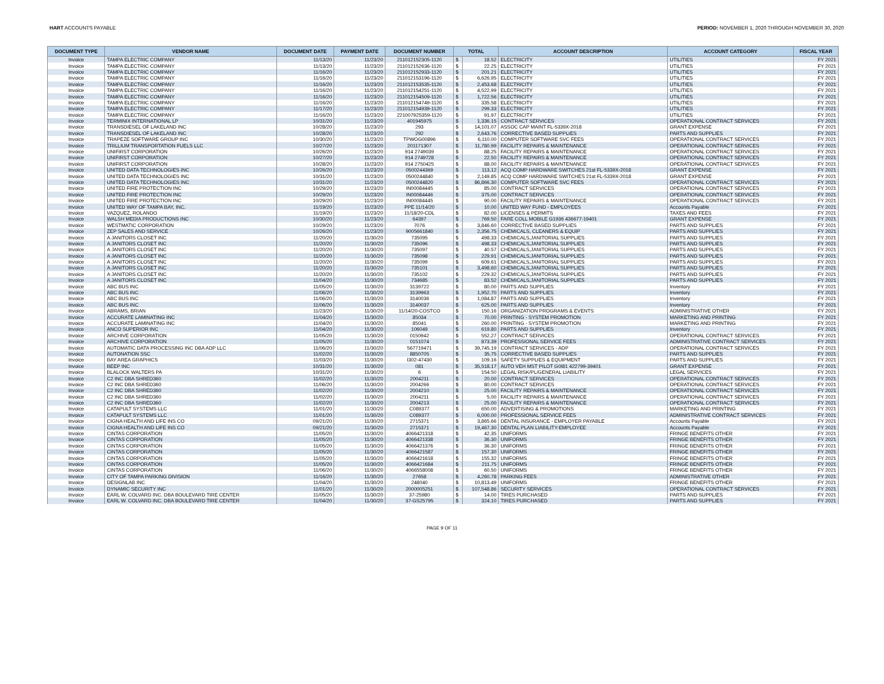HART ACCOUNTS PAYABLE PERIOD: NOVEMBER 1, 2020 THROUGH NOVEMBER 30, 2020
| DOCUMENT TYPE | VENDOR NAME | DOCUMENT DATE | PAYMENT DATE | DOCUMENT NUMBER | TOTAL | | ACCOUNT DESCRIPTION | ACCOUNT CATEGORY | FISCAL YEAR |
| --- | --- | --- | --- | --- | --- | --- | --- | --- | --- |
| Invoice | TAMPA ELECTRIC COMPANY | 11/13/20 | 11/23/20 | 211012152305-1120 | $ | 18.52 | ELECTRICITY | UTILITIES | FY 2021 |
| Invoice | TAMPA ELECTRIC COMPANY | 11/13/20 | 11/23/20 | 211012152636-1120 | $ | 22.25 | ELECTRICITY | UTILITIES | FY 2021 |
| Invoice | TAMPA ELECTRIC COMPANY | 11/16/20 | 11/23/20 | 211012152933-1120 | $ | 201.21 | ELECTRICITY | UTILITIES | FY 2021 |
| Invoice | TAMPA ELECTRIC COMPANY | 11/16/20 | 11/23/20 | 211012153196-1120 | $ | 6,626.95 | ELECTRICITY | UTILITIES | FY 2021 |
| Invoice | TAMPA ELECTRIC COMPANY | 11/16/20 | 11/23/20 | 211012153535-1120 | $ | 2,453.68 | ELECTRICITY | UTILITIES | FY 2021 |
| Invoice | TAMPA ELECTRIC COMPANY | 11/16/20 | 11/23/20 | 211012154251-1120 | $ | 4,522.99 | ELECTRICITY | UTILITIES | FY 2021 |
| Invoice | TAMPA ELECTRIC COMPANY | 11/16/20 | 11/23/20 | 211012154509-1120 | $ | 1,722.56 | ELECTRICITY | UTILITIES | FY 2021 |
| Invoice | TAMPA ELECTRIC COMPANY | 11/16/20 | 11/23/20 | 211012154749-1120 | $ | 335.58 | ELECTRICITY | UTILITIES | FY 2021 |
| Invoice | TAMPA ELECTRIC COMPANY | 11/17/20 | 11/23/20 | 211012154939-1120 | $ | 299.33 | ELECTRICITY | UTILITIES | FY 2021 |
| Invoice | TAMPA ELECTRIC COMPANY | 11/16/20 | 11/23/20 | 221007925359-1120 | $ | 91.97 | ELECTRICITY | UTILITIES | FY 2021 |
| Invoice | TERMINIX INTERNATIONAL LP | 10/31/20 | 11/23/20 | 401945975 | $ | 1,336.15 | CONTRACT SERVICES | OPERATIONAL CONTRACT SERVICES | FY 2021 |
| Invoice | TRANSDIESEL OF LAKELAND INC | 10/28/20 | 11/23/20 | 293 | $ | 14,101.07 | ASSOC CAP MAINT FL-5339X-2018 | GRANT EXPENSE | FY 2021 |
| Invoice | TRANSDIESEL OF LAKELAND INC | 10/28/20 | 11/23/20 | 292 | $ | 2,643.76 | CORRECTIVE BASED SUPPLIES | PARTS AND SUPPLIES | FY 2021 |
| Invoice | TRAPEZE SOFTWARE GROUP INC | 10/30/20 | 11/23/20 | TPWOG00896 | $ | 6,110.00 | COMPUTER SOFTWARE SVC FEES | OPERATIONAL CONTRACT SERVICES | FY 2021 |
| Invoice | TRILLIUM TRANSPORTATION FUELS LLC | 10/27/20 | 11/23/20 | 201171307 | $ | 11,780.99 | FACILITY REPAIRS & MAINTENANCE | OPERATIONAL CONTRACT SERVICES | FY 2021 |
| Invoice | UNIFIRST CORPORATION | 10/26/20 | 11/23/20 | 914 2749039 | $ | 88.25 | FACILITY REPAIRS & MAINTENANCE | OPERATIONAL CONTRACT SERVICES | FY 2021 |
| Invoice | UNIFIRST CORPORATION | 10/27/20 | 11/23/20 | 914 2749728 | $ | 22.50 | FACILITY REPAIRS & MAINTENANCE | OPERATIONAL CONTRACT SERVICES | FY 2021 |
| Invoice | UNIFIRST CORPORATION | 10/28/20 | 11/23/20 | 914 2750425 | $ | 88.00 | FACILITY REPAIRS & MAINTENANCE | OPERATIONAL CONTRACT SERVICES | FY 2021 |
| Invoice | UNITED DATA TECHNOLOGIES INC | 10/26/20 | 11/23/20 | 0500244369 | $ | 113.12 | ACQ COMP HARDWARE SWITCHES 21st FL-5339X-2018 | GRANT EXPENSE | FY 2021 |
| Invoice | UNITED DATA TECHNOLOGIES INC | 10/31/20 | 11/23/20 | 0500244840 | $ | 2,149.85 | ACQ COMP HARDWARE SWITCHES 21st FL-5339X-2018 | GRANT EXPENSE | FY 2021 |
| Invoice | UNITED DATA TECHNOLOGIES INC | 10/31/20 | 11/23/20 | 0500244820 | $ | 86,866.30 | COMPUTER SOFTWARE SVC FEES | OPERATIONAL CONTRACT SERVICES | FY 2021 |
| Invoice | UNITED FIRE PROTECTION INC | 10/29/20 | 11/23/20 | IN00084445 | $ | 85.00 | CONTRACT SERVICES | OPERATIONAL CONTRACT SERVICES | FY 2021 |
| Invoice | UNITED FIRE PROTECTION INC | 10/29/20 | 11/23/20 | IN00084446 | $ | 375.00 | CONTRACT SERVICES | OPERATIONAL CONTRACT SERVICES | FY 2021 |
| Invoice | UNITED FIRE PROTECTION INC | 10/29/20 | 11/23/20 | IN00084445 | $ | 90.00 | FACILITY REPAIRS & MAINTENANCE | OPERATIONAL CONTRACT SERVICES | FY 2021 |
| Invoice | UNITED WAY OF TAMPA BAY, INC. | 11/19/20 | 11/23/20 | PPE 11/14/20 | $ | 10.00 | UNITED WAY FUND - EMPLOYEES | Accounts Payable | FY 2021 |
| Invoice | VAZQUEZ, ROLANDO | 11/19/20 | 11/23/20 | 11/18/20-CDL | $ | 82.00 | LICENSES & PERMITS | TAXES AND FEES | FY 2021 |
| Invoice | WALSH MEDIA PRODUCTIONS INC | 10/30/20 | 11/23/20 | 64397 | $ | 769.50 | FARE COLL MOBILE G1936 436677-19401 | GRANT EXPENSE | FY 2021 |
| Invoice | WESTMATIC CORPORATION | 10/29/20 | 11/23/20 | 7076 | $ | 3,846.60 | CORRECTIVE BASED SUPPLIES | PARTS AND SUPPLIES | FY 2021 |
| Invoice | ZEP SALES AND SERVICE | 10/26/20 | 11/23/20 | 9005661840 | $ | 2,356.75 | CHEMICALS, CLEANERS & EQUIP | PARTS AND SUPPLIES | FY 2021 |
| Invoice | A JANITORS CLOSET INC | 11/20/20 | 11/30/20 | 735095 | $ | 498.33 | CHEMICALS,JANITORIAL SUPPLIES | PARTS AND SUPPLIES | FY 2021 |
| Invoice | A JANITORS CLOSET INC | 11/20/20 | 11/30/20 | 735096 | $ | 498.33 | CHEMICALS,JANITORIAL SUPPLIES | PARTS AND SUPPLIES | FY 2021 |
| Invoice | A JANITORS CLOSET INC | 11/20/20 | 11/30/20 | 735097 | $ | 40.57 | CHEMICALS,JANITORIAL SUPPLIES | PARTS AND SUPPLIES | FY 2021 |
| Invoice | A JANITORS CLOSET INC | 11/20/20 | 11/30/20 | 735098 | $ | 229.91 | CHEMICALS,JANITORIAL SUPPLIES | PARTS AND SUPPLIES | FY 2021 |
| Invoice | A JANITORS CLOSET INC | 11/20/20 | 11/30/20 | 735099 | $ | 609.61 | CHEMICALS,JANITORIAL SUPPLIES | PARTS AND SUPPLIES | FY 2021 |
| Invoice | A JANITORS CLOSET INC | 11/20/20 | 11/30/20 | 735101 | $ | 3,498.60 | CHEMICALS,JANITORIAL SUPPLIES | PARTS AND SUPPLIES | FY 2021 |
| Invoice | A JANITORS CLOSET INC | 11/20/20 | 11/30/20 | 735102 | $ | 229.32 | CHEMICALS,JANITORIAL SUPPLIES | PARTS AND SUPPLIES | FY 2021 |
| Invoice | A JANITORS CLOSET INC | 11/04/20 | 11/30/20 | 734685 | $ | 83.52 | CHEMICALS,JANITORIAL SUPPLIES | PARTS AND SUPPLIES | FY 2021 |
| Invoice | ABC BUS INC | 11/05/20 | 11/30/20 | 3139722 | $ | 80.00 | PARTS AND SUPPLIES | Inventory | FY 2021 |
| Invoice | ABC BUS INC | 11/06/20 | 11/30/20 | 3139963 | $ | 1,952.70 | PARTS AND SUPPLIES | Inventory | FY 2021 |
| Invoice | ABC BUS INC | 11/06/20 | 11/30/20 | 3140036 | $ | 1,084.87 | PARTS AND SUPPLIES | Inventory | FY 2021 |
| Invoice | ABC BUS INC | 11/06/20 | 11/30/20 | 3140037 | $ | 625.00 | PARTS AND SUPPLIES | Inventory | FY 2021 |
| Invoice | ABRAMS, BRIAN | 11/23/20 | 11/30/20 | 11/14/20-COSTCO | $ | 150.16 | ORGANIZATION PROGRAMS & EVENTS | ADMINISTRATIVE OTHER | FY 2021 |
| Invoice | ACCURATE LAMINATING INC | 11/04/20 | 11/30/20 | 85034 | $ | 70.00 | PRINTING - SYSTEM PROMOTION | MARKETING AND PRINTING | FY 2021 |
| Invoice | ACCURATE LAMINATING INC | 11/04/20 | 11/30/20 | 85041 | $ | 260.00 | PRINTING - SYSTEM PROMOTION | MARKETING AND PRINTING | FY 2021 |
| Invoice | ANCO SUPERIOR INC | 11/04/20 | 11/30/20 | 106049 | $ | 619.80 | PARTS AND SUPPLIES | Inventory | FY 2021 |
| Invoice | ARCHIVE CORPORATION | 11/05/20 | 11/30/20 | 0150942 | $ | 552.27 | CONTRACT SERVICES | OPERATIONAL CONTRACT SERVICES | FY 2021 |
| Invoice | ARCHIVE CORPORATION | 11/05/20 | 11/30/20 | 0151074 | $ | 873.39 | PROFESSIONAL SERVICE FEES | ADMINISTRATIVE CONTRACT SERVICES | FY 2021 |
| Invoice | AUTOMATIC DATA PROCESSING INC DBA ADP LLC | 11/06/20 | 11/30/20 | 567719471 | $ | 39,745.19 | CONTRACT SERVICES - ADP | OPERATIONAL CONTRACT SERVICES | FY 2021 |
| Invoice | AUTONATION SSC | 11/02/20 | 11/30/20 | 8850705 | $ | 35.75 | CORRECTIVE BASED SUPPLIES | PARTS AND SUPPLIES | FY 2021 |
| Invoice | BAY AREA GRAPHICS | 11/03/20 | 11/30/20 | I302-47430 | $ | 109.16 | SAFETY SUPPLIES & EQUIPMENT | PARTS AND SUPPLIES | FY 2021 |
| Invoice | BEEP INC | 10/31/20 | 11/30/20 | 081 | $ | 35,518.17 | AUTO VEH MST PILOT G0I81 422799-39401 | GRANT EXPENSE | FY 2021 |
| Invoice | BLALOCK WALTERS PA | 10/31/20 | 11/30/20 | 6 | $ | 154.50 | LEGAL RISK/PL/GENERAL LIABILITY | LEGAL SERVICES | FY 2021 |
| Invoice | C2 INC DBA SHRED360 | 11/02/20 | 11/30/20 | 2004211 | $ | 20.00 | CONTRACT SERVICES | OPERATIONAL CONTRACT SERVICES | FY 2021 |
| Invoice | C2 INC DBA SHRED360 | 11/06/20 | 11/30/20 | 2004266 | $ | 80.00 | CONTRACT SERVICES | OPERATIONAL CONTRACT SERVICES | FY 2021 |
| Invoice | C2 INC DBA SHRED360 | 11/02/20 | 11/30/20 | 2004210 | $ | 25.00 | FACILITY REPAIRS & MAINTENANCE | OPERATIONAL CONTRACT SERVICES | FY 2021 |
| Invoice | C2 INC DBA SHRED360 | 11/02/20 | 11/30/20 | 2004211 | $ | 5.00 | FACILITY REPAIRS & MAINTENANCE | OPERATIONAL CONTRACT SERVICES | FY 2021 |
| Invoice | C2 INC DBA SHRED360 | 11/02/20 | 11/30/20 | 2004213 | $ | 25.00 | FACILITY REPAIRS & MAINTENANCE | OPERATIONAL CONTRACT SERVICES | FY 2021 |
| Invoice | CATAPULT SYSTEMS LLC | 11/01/20 | 11/30/20 | C089377 | $ | 650.00 | ADVERTISING & PROMOTIONS | MARKETING AND PRINTING | FY 2021 |
| Invoice | CATAPULT SYSTEMS LLC | 11/01/20 | 11/30/20 | C089377 | $ | 6,000.00 | PROFESSIONAL SERVICE FEES | ADMINISTRATIVE CONTRACT SERVICES | FY 2021 |
| Invoice | CIGNA HEALTH AND LIFE INS CO | 09/21/20 | 11/30/20 | 2715371 | $ | 3,865.66 | DENTAL INSURANCE - EMPLOYER PAYABLE | Accounts Payable | FY 2021 |
| Invoice | CIGNA HEALTH AND LIFE INS CO | 09/21/20 | 11/30/20 | 2715371 | $ | 19,467.30 | DENTAL PLAN LIABILITY-EMPLOYEE | Accounts Payable | FY 2021 |
| Invoice | CINTAS CORPORATION | 11/05/20 | 11/30/20 | 4066421318 | $ | 42.35 | UNIFORMS | FRINGE BENEFITS OTHER | FY 2021 |
| Invoice | CINTAS CORPORATION | 11/05/20 | 11/30/20 | 4066421338 | $ | 36.30 | UNIFORMS | FRINGE BENEFITS OTHER | FY 2021 |
| Invoice | CINTAS CORPORATION | 11/05/20 | 11/30/20 | 4066421376 | $ | 36.30 | UNIFORMS | FRINGE BENEFITS OTHER | FY 2021 |
| Invoice | CINTAS CORPORATION | 11/05/20 | 11/30/20 | 4066421587 | $ | 157.30 | UNIFORMS | FRINGE BENEFITS OTHER | FY 2021 |
| Invoice | CINTAS CORPORATION | 11/05/20 | 11/30/20 | 4066421618 | $ | 155.32 | UNIFORMS | FRINGE BENEFITS OTHER | FY 2021 |
| Invoice | CINTAS CORPORATION | 11/05/20 | 11/30/20 | 4066421684 | $ | 211.75 | UNIFORMS | FRINGE BENEFITS OTHER | FY 2021 |
| Invoice | CINTAS CORPORATION | 11/06/20 | 11/30/20 | 4066558008 | $ | 60.50 | UNIFORMS | FRINGE BENEFITS OTHER | FY 2021 |
| Invoice | CITY OF TAMPA PARKING DIVISION | 11/16/20 | 11/30/20 | 27658 | $ | 4,260.78 | PARKING FEES | ADMINISTRATIVE OTHER | FY 2021 |
| Invoice | DESIGNLAB INC | 11/04/20 | 11/30/20 | 248040 | $ | 10,813.49 | UNIFORMS | FRINGE BENEFITS OTHER | FY 2021 |
| Invoice | DYNAMIC SECURITY INC | 11/01/20 | 11/30/20 | 2000005251 | $ | 107,548.86 | SECURITY SERVICES | OPERATIONAL CONTRACT SERVICES | FY 2021 |
| Invoice | EARL W. COLVARD INC. DBA BOULEVARD TIRE CENTER | 11/05/20 | 11/30/20 | 37-25980 | $ | 14.00 | TIRES PURCHASED | PARTS AND SUPPLIES | FY 2021 |
| Invoice | EARL W. COLVARD INC. DBA BOULEVARD TIRE CENTER | 11/04/20 | 11/30/20 | 37-GS25795 | $ | 324.10 | TIRES PURCHASED | PARTS AND SUPPLIES | FY 2021 |
PAGE 9 OF 11